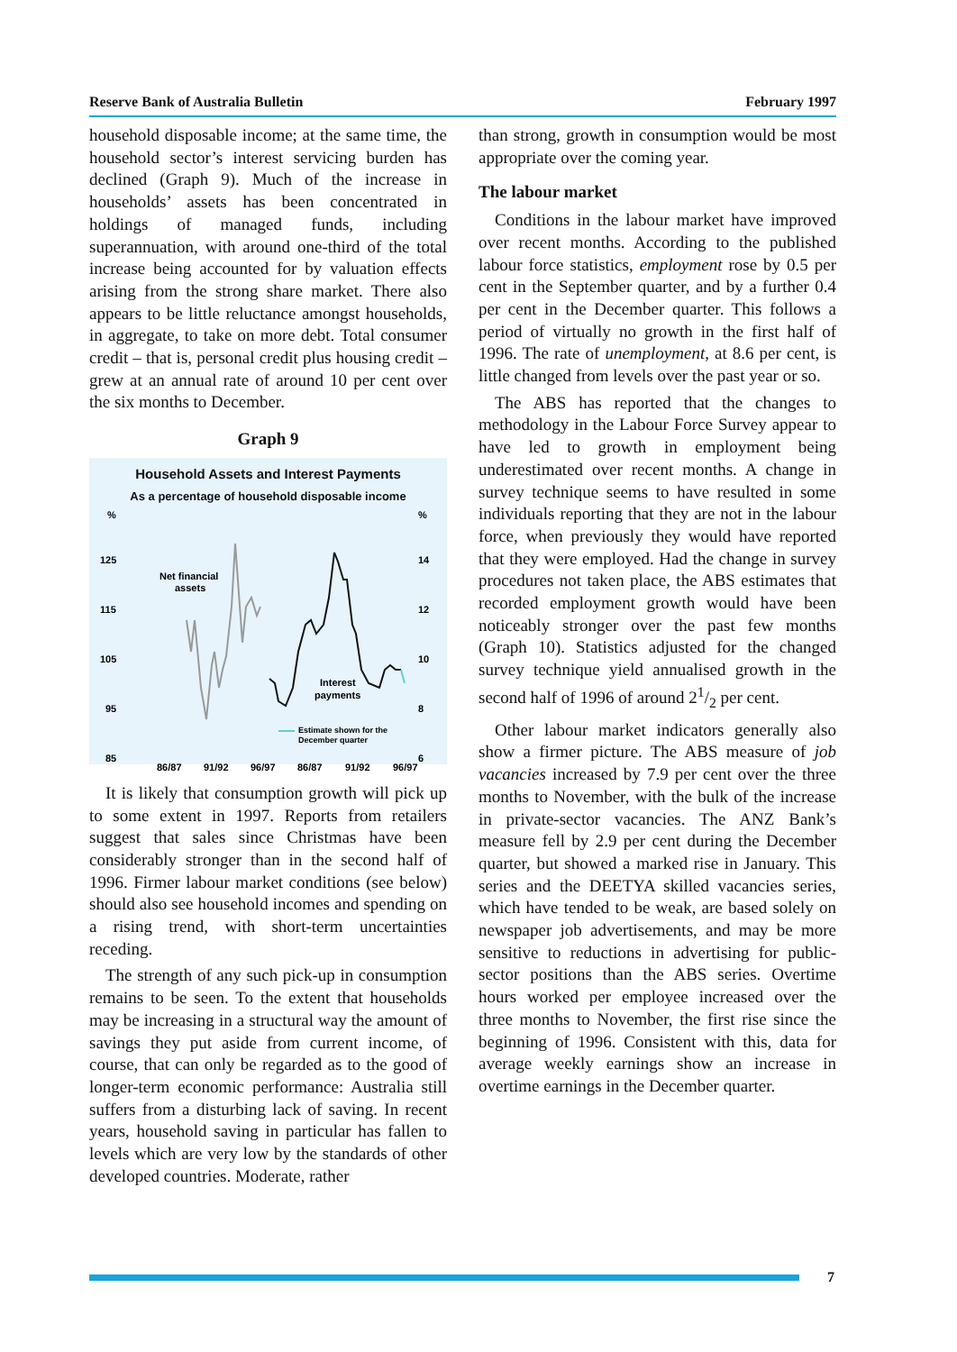Reserve Bank of Australia Bulletin February 1997
household disposable income; at the same time, the household sector’s interest servicing burden has declined (Graph 9). Much of the increase in households’ assets has been concentrated in holdings of managed funds, including superannuation, with around one-third of the total increase being accounted for by valuation effects arising from the strong share market. There also appears to be little reluctance amongst households, in aggregate, to take on more debt. Total consumer credit – that is, personal credit plus housing credit – grew at an annual rate of around 10 per cent over the six months to December.
Graph 9
Household Assets and Interest Payments
As a percentage of household disposable income
%
%
125
14
115
12
105
10
95
8
85
6
86/87
91/92
96/97
86/87
91/92
96/97
Net financial
assets
Interest
payments
Estimate shown for the
December quarter
It is likely that consumption growth will pick up to some extent in 1997. Reports from retailers suggest that sales since Christmas have been considerably stronger than in the second half of 1996. Firmer labour market conditions (see below) should also see household incomes and spending on a rising trend, with short-term uncertainties receding.
The strength of any such pick-up in consumption remains to be seen. To the extent that households may be increasing in a structural way the amount of savings they put aside from current income, of course, that can only be regarded as to the good of longer-term economic performance: Australia still suffers from a disturbing lack of saving. In recent years, household saving in particular has fallen to levels which are very low by the standards of other developed countries. Moderate, rather
than strong, growth in consumption would be most appropriate over the coming year.
The labour market
Conditions in the labour market have improved over recent months. According to the published labour force statistics, employment rose by 0.5 per cent in the September quarter, and by a further 0.4 per cent in the December quarter. This follows a period of virtually no growth in the first half of 1996. The rate of unemployment, at 8.6 per cent, is little changed from levels over the past year or so.
The ABS has reported that the changes to methodology in the Labour Force Survey appear to have led to growth in employment being underestimated over recent months. A change in survey technique seems to have resulted in some individuals reporting that they are not in the labour force, when previously they would have reported that they were employed. Had the change in survey procedures not taken place, the ABS estimates that recorded employment growth would have been noticeably stronger over the past few months (Graph 10). Statistics adjusted for the changed survey technique yield annualised growth in the second half of 1996 of around 21/2 per cent.
Other labour market indicators generally also show a firmer picture. The ABS measure of job vacancies increased by 7.9 per cent over the three months to November, with the bulk of the increase in private-sector vacancies. The ANZ Bank’s measure fell by 2.9 per cent during the December quarter, but showed a marked rise in January. This series and the DEETYA skilled vacancies series, which have tended to be weak, are based solely on newspaper job advertisements, and may be more sensitive to reductions in advertising for public-sector positions than the ABS series. Overtime hours worked per employee increased over the three months to November, the first rise since the beginning of 1996. Consistent with this, data for average weekly earnings show an increase in overtime earnings in the December quarter.
7